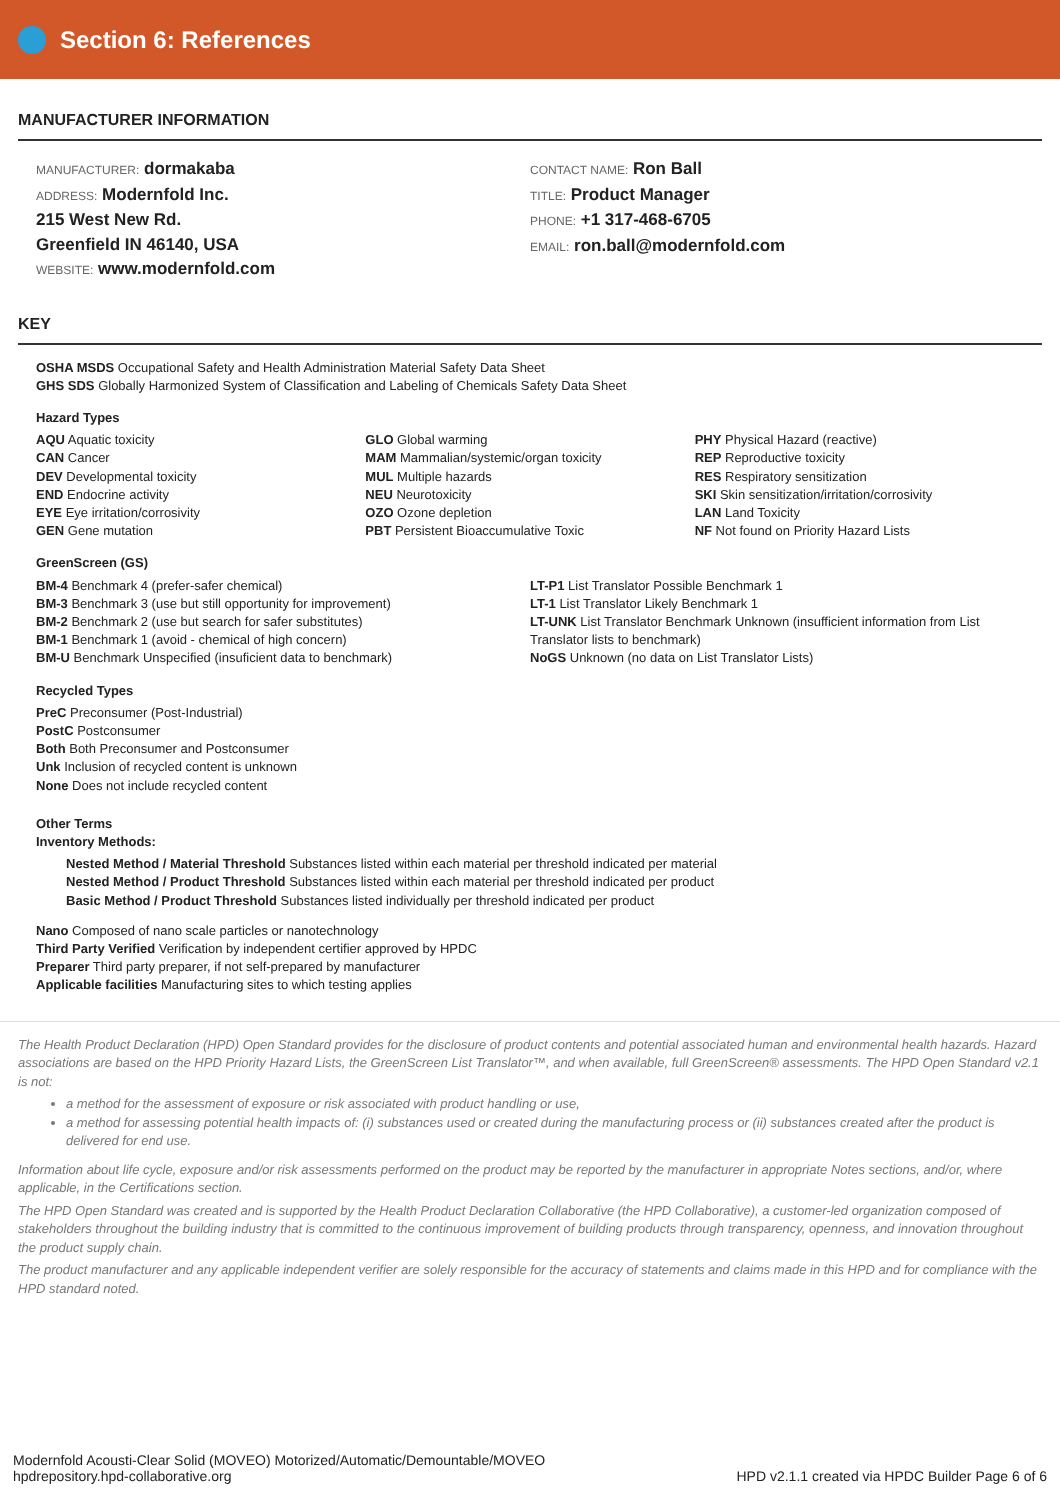Section 6: References
MANUFACTURER INFORMATION
MANUFACTURER: dormakaba
ADDRESS: Modernfold Inc.
215 West New Rd.
Greenfield IN 46140, USA
WEBSITE: www.modernfold.com
CONTACT NAME: Ron Ball
TITLE: Product Manager
PHONE: +1 317-468-6705
EMAIL: ron.ball@modernfold.com
KEY
OSHA MSDS Occupational Safety and Health Administration Material Safety Data Sheet
GHS SDS Globally Harmonized System of Classification and Labeling of Chemicals Safety Data Sheet
Hazard Types
AQU Aquatic toxicity
CAN Cancer
DEV Developmental toxicity
END Endocrine activity
EYE Eye irritation/corrosivity
GEN Gene mutation
GLO Global warming
MAM Mammalian/systemic/organ toxicity
MUL Multiple hazards
NEU Neurotoxicity
OZO Ozone depletion
PBT Persistent Bioaccumulative Toxic
PHY Physical Hazard (reactive)
REP Reproductive toxicity
RES Respiratory sensitization
SKI Skin sensitization/irritation/corrosivity
LAN Land Toxicity
NF Not found on Priority Hazard Lists
GreenScreen (GS)
BM-4 Benchmark 4 (prefer-safer chemical)
BM-3 Benchmark 3 (use but still opportunity for improvement)
BM-2 Benchmark 2 (use but search for safer substitutes)
BM-1 Benchmark 1 (avoid - chemical of high concern)
BM-U Benchmark Unspecified (insuficient data to benchmark)
LT-P1 List Translator Possible Benchmark 1
LT-1 List Translator Likely Benchmark 1
LT-UNK List Translator Benchmark Unknown (insufficient information from List Translator lists to benchmark)
NoGS Unknown (no data on List Translator Lists)
Recycled Types
PreC Preconsumer (Post-Industrial)
PostC Postconsumer
Both Both Preconsumer and Postconsumer
Unk Inclusion of recycled content is unknown
None Does not include recycled content
Other Terms
Inventory Methods:
Nested Method / Material Threshold Substances listed within each material per threshold indicated per material
Nested Method / Product Threshold Substances listed within each material per threshold indicated per product
Basic Method / Product Threshold Substances listed individually per threshold indicated per product
Nano Composed of nano scale particles or nanotechnology
Third Party Verified Verification by independent certifier approved by HPDC
Preparer Third party preparer, if not self-prepared by manufacturer
Applicable facilities Manufacturing sites to which testing applies
The Health Product Declaration (HPD) Open Standard provides for the disclosure of product contents and potential associated human and environmental health hazards. Hazard associations are based on the HPD Priority Hazard Lists, the GreenScreen List Translator™, and when available, full GreenScreen® assessments. The HPD Open Standard v2.1 is not:
a method for the assessment of exposure or risk associated with product handling or use,
a method for assessing potential health impacts of: (i) substances used or created during the manufacturing process or (ii) substances created after the product is delivered for end use.
Information about life cycle, exposure and/or risk assessments performed on the product may be reported by the manufacturer in appropriate Notes sections, and/or, where applicable, in the Certifications section.
The HPD Open Standard was created and is supported by the Health Product Declaration Collaborative (the HPD Collaborative), a customer-led organization composed of stakeholders throughout the building industry that is committed to the continuous improvement of building products through transparency, openness, and innovation throughout the product supply chain.
The product manufacturer and any applicable independent verifier are solely responsible for the accuracy of statements and claims made in this HPD and for compliance with the HPD standard noted.
Modernfold Acousti-Clear Solid (MOVEO) Motorized/Automatic/Demountable/MOVEO
hpdrepository.hpd-collaborative.org
HPD v2.1.1 created via HPDC Builder Page 6 of 6